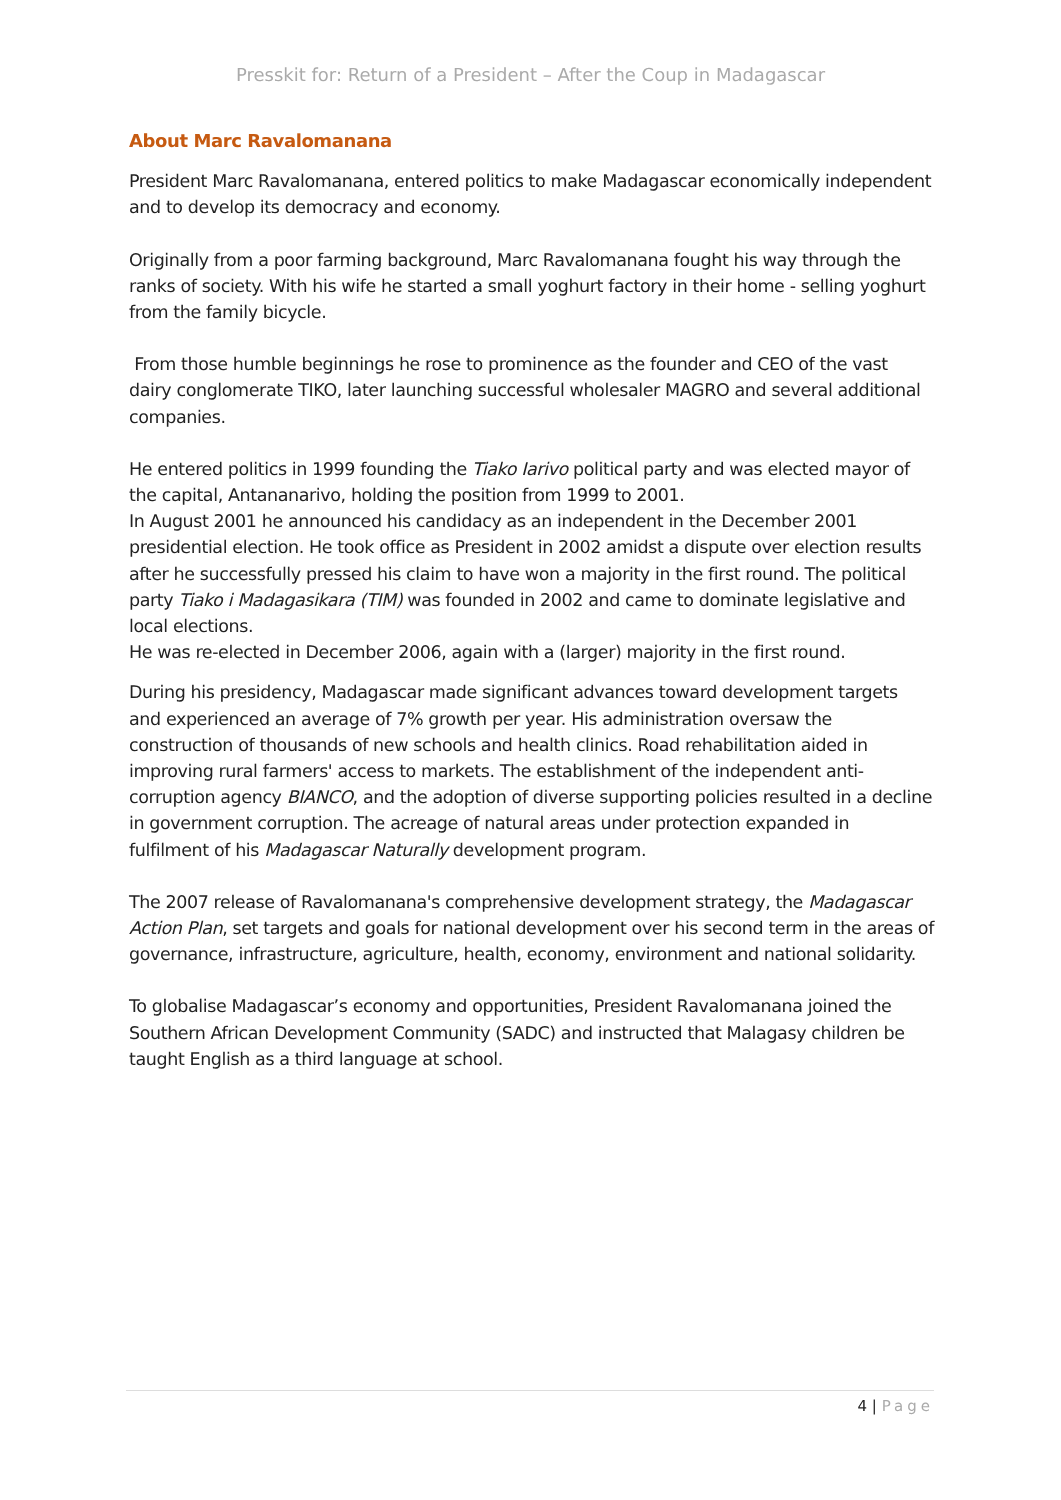Presskit for: Return of a President – After the Coup in Madagascar
About Marc Ravalomanana
President Marc Ravalomanana, entered politics to make Madagascar economically independent and to develop its democracy and economy.
Originally from a poor farming background, Marc Ravalomanana fought his way through the ranks of society. With his wife he started a small yoghurt factory in their home - selling yoghurt from the family bicycle.
From those humble beginnings he rose to prominence as the founder and CEO of the vast dairy conglomerate TIKO, later launching successful wholesaler MAGRO and several additional companies.
He entered politics in 1999 founding the Tiako Iarivo political party and was elected mayor of the capital, Antananarivo, holding the position from 1999 to 2001.
In August 2001 he announced his candidacy as an independent in the December 2001 presidential election. He took office as President in 2002 amidst a dispute over election results after he successfully pressed his claim to have won a majority in the first round. The political party Tiako i Madagasikara (TIM) was founded in 2002 and came to dominate legislative and local elections.
He was re-elected in December 2006, again with a (larger) majority in the first round.
During his presidency, Madagascar made significant advances toward development targets and experienced an average of 7% growth per year. His administration oversaw the construction of thousands of new schools and health clinics. Road rehabilitation aided in improving rural farmers' access to markets. The establishment of the independent anti-corruption agency BIANCO, and the adoption of diverse supporting policies resulted in a decline in government corruption. The acreage of natural areas under protection expanded in fulfilment of his Madagascar Naturally development program.
The 2007 release of Ravalomanana's comprehensive development strategy, the Madagascar Action Plan, set targets and goals for national development over his second term in the areas of governance, infrastructure, agriculture, health, economy, environment and national solidarity.
To globalise Madagascar’s economy and opportunities, President Ravalomanana joined the Southern African Development Community (SADC) and instructed that Malagasy children be taught English as a third language at school.
4 | Page